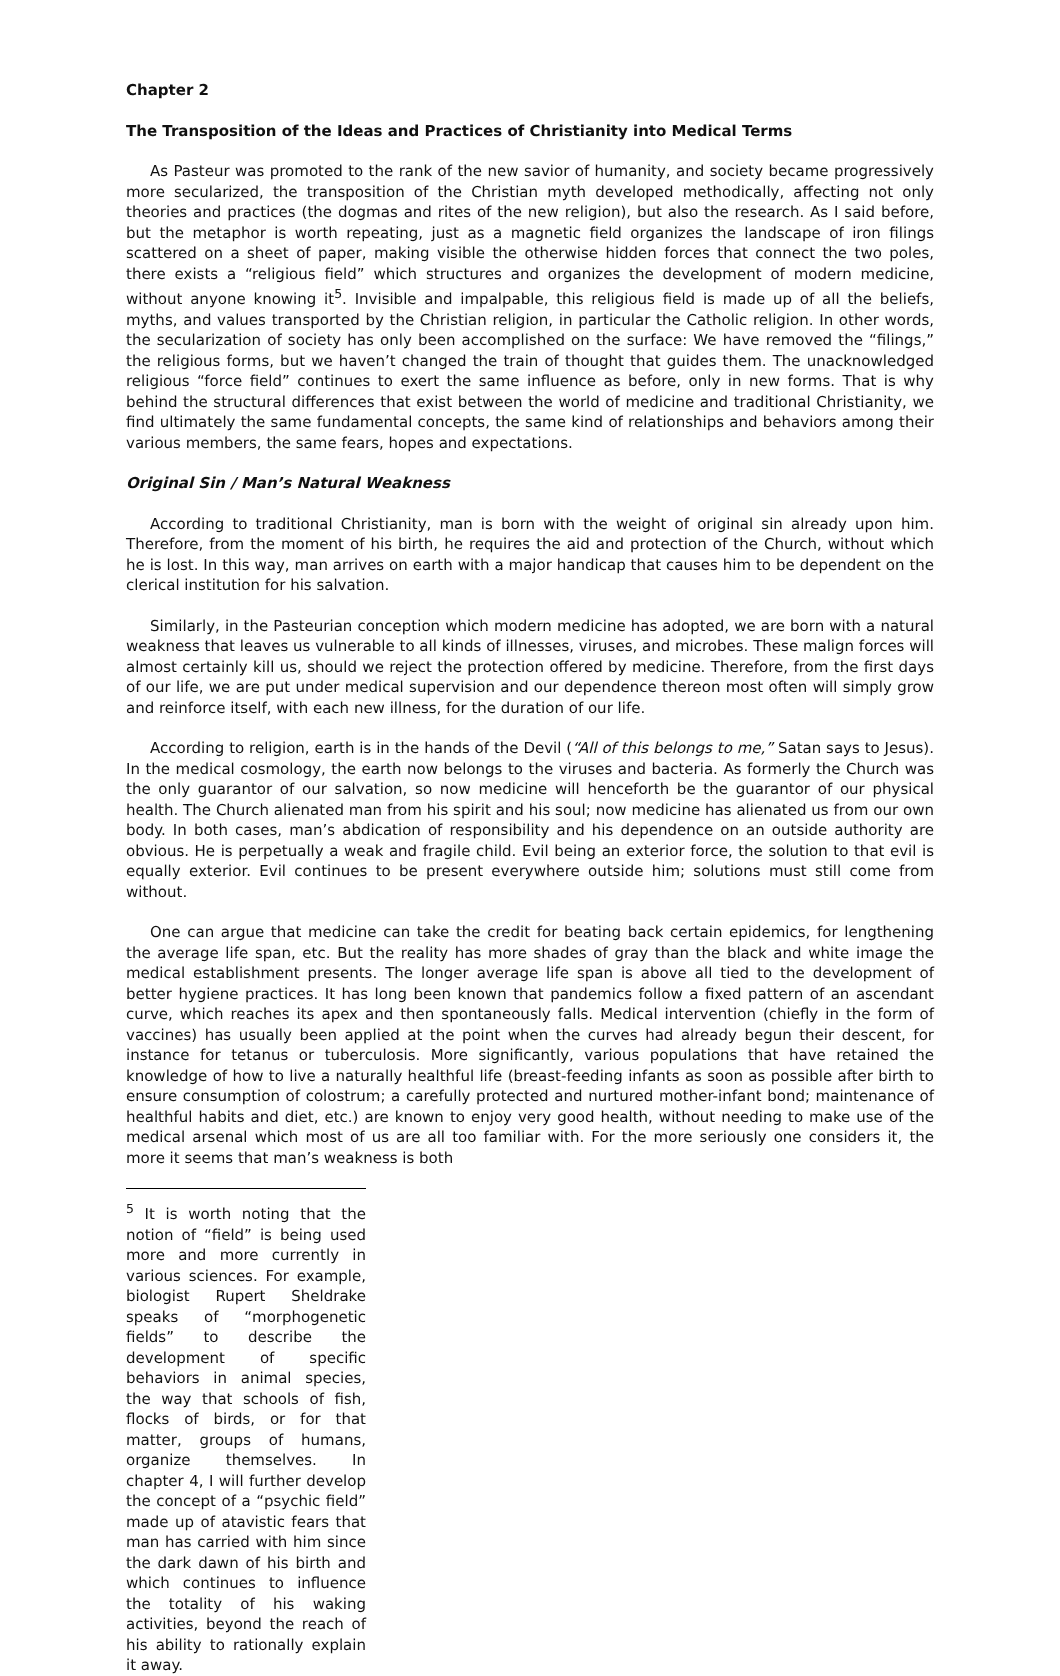Chapter 2
The Transposition of the Ideas and Practices of Christianity into Medical Terms
As Pasteur was promoted to the rank of the new savior of humanity, and society became progressively more secularized, the transposition of the Christian myth developed methodically, affecting not only theories and practices (the dogmas and rites of the new religion), but also the research. As I said before, but the metaphor is worth repeating, just as a magnetic field organizes the landscape of iron filings scattered on a sheet of paper, making visible the otherwise hidden forces that connect the two poles, there exists a “religious field” which structures and organizes the development of modern medicine, without anyone knowing it<sup>5</sup>. Invisible and impalpable, this religious field is made up of all the beliefs, myths, and values transported by the Christian religion, in particular the Catholic religion. In other words, the secularization of society has only been accomplished on the surface: We have removed the “filings,” the religious forms, but we haven’t changed the train of thought that guides them. The unacknowledged religious “force field” continues to exert the same influence as before, only in new forms. That is why behind the structural differences that exist between the world of medicine and traditional Christianity, we find ultimately the same fundamental concepts, the same kind of relationships and behaviors among their various members, the same fears, hopes and expectations.
Original Sin / Man’s Natural Weakness
According to traditional Christianity, man is born with the weight of original sin already upon him. Therefore, from the moment of his birth, he requires the aid and protection of the Church, without which he is lost. In this way, man arrives on earth with a major handicap that causes him to be dependent on the clerical institution for his salvation.
Similarly, in the Pasteurian conception which modern medicine has adopted, we are born with a natural weakness that leaves us vulnerable to all kinds of illnesses, viruses, and microbes. These malign forces will almost certainly kill us, should we reject the protection offered by medicine. Therefore, from the first days of our life, we are put under medical supervision and our dependence thereon most often will simply grow and reinforce itself, with each new illness, for the duration of our life.
According to religion, earth is in the hands of the Devil (“All of this belongs to me,” Satan says to Jesus). In the medical cosmology, the earth now belongs to the viruses and bacteria. As formerly the Church was the only guarantor of our salvation, so now medicine will henceforth be the guarantor of our physical health. The Church alienated man from his spirit and his soul; now medicine has alienated us from our own body. In both cases, man’s abdication of responsibility and his dependence on an outside authority are obvious. He is perpetually a weak and fragile child. Evil being an exterior force, the solution to that evil is equally exterior. Evil continues to be present everywhere outside him; solutions must still come from without.
One can argue that medicine can take the credit for beating back certain epidemics, for lengthening the average life span, etc. But the reality has more shades of gray than the black and white image the medical establishment presents. The longer average life span is above all tied to the development of better hygiene practices. It has long been known that pandemics follow a fixed pattern of an ascendant curve, which reaches its apex and then spontaneously falls. Medical intervention (chiefly in the form of vaccines) has usually been applied at the point when the curves had already begun their descent, for instance for tetanus or tuberculosis. More significantly, various populations that have retained the knowledge of how to live a naturally healthful life (breast-feeding infants as soon as possible after birth to ensure consumption of colostrum; a carefully protected and nurtured mother-infant bond; maintenance of healthful habits and diet, etc.) are known to enjoy very good health, without needing to make use of the medical arsenal which most of us are all too familiar with. For the more seriously one considers it, the more it seems that man’s weakness is both
<sup>5</sup> It is worth noting that the notion of “field” is being used more and more currently in various sciences. For example, biologist Rupert Sheldrake speaks of “morphogenetic fields” to describe the development of specific behaviors in animal species, the way that schools of fish, flocks of birds, or for that matter, groups of humans, organize themselves. In chapter 4, I will further develop the concept of a “psychic field” made up of atavistic fears that man has carried with him since the dark dawn of his birth and which continues to influence the totality of his waking activities, beyond the reach of his ability to rationally explain it away.